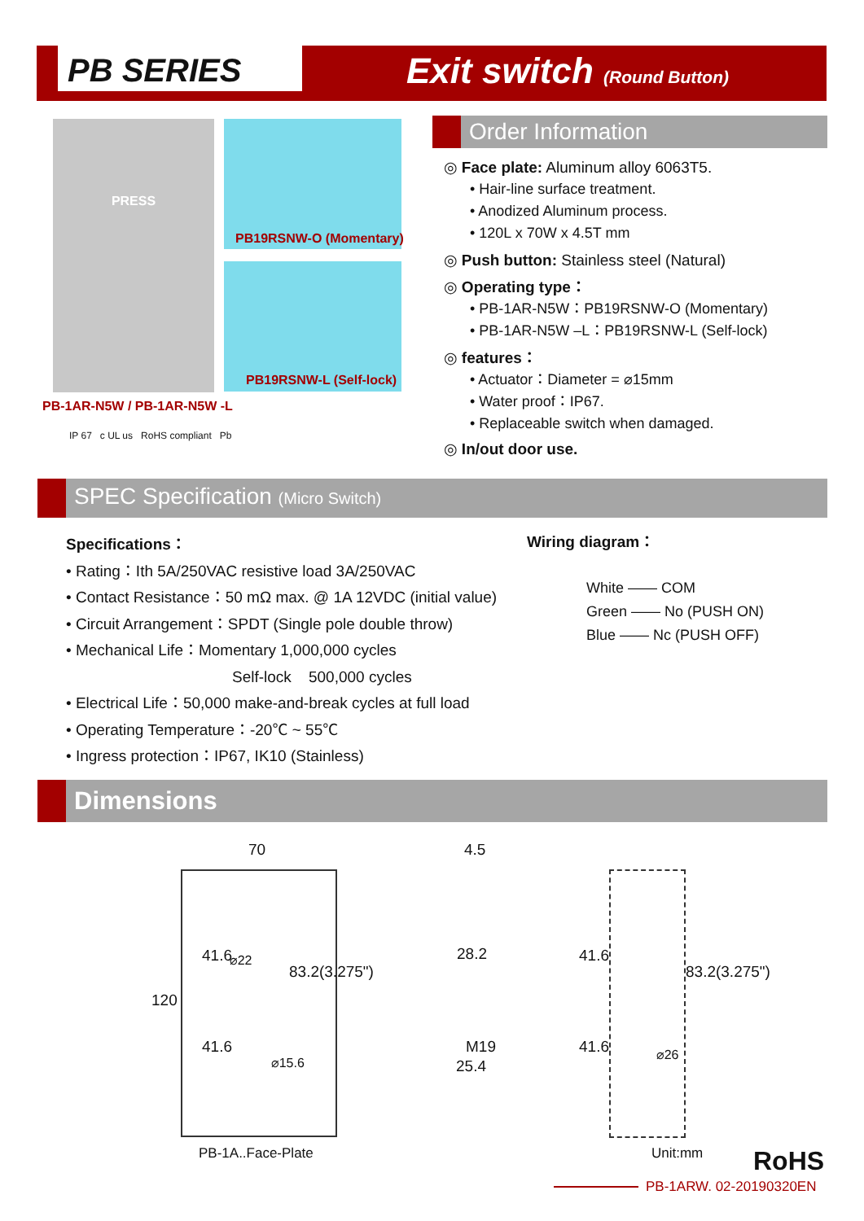PB SERIES Exit switch (Round Button)
PRESS
PB19RSNW-O (Momentary)
PB19RSNW-L (Self-lock)
PB-1AR-N5W / PB-1AR-N5W -L
IP 67 c UL us RoHS compliant Pb
Order Information
◎ Face plate: Aluminum alloy 6063T5.
• Hair-line surface treatment.
• Anodized Aluminum process.
• 120L x 70W x 4.5T mm
◎ Push button: Stainless steel (Natural)
◎ Operating type：
• PB-1AR-N5W：PB19RSNW-O (Momentary)
• PB-1AR-N5W –L：PB19RSNW-L (Self-lock)
◎ features：
• Actuator：Diameter = ⌀15mm
• Water proof：IP67.
• Replaceable switch when damaged.
◎ In/out door use.
SPEC Specification (Micro Switch)
Specifications：
• Rating：Ith 5A/250VAC resistive load 3A/250VAC
• Contact Resistance：50 mΩ max. @ 1A 12VDC (initial value)
• Circuit Arrangement：SPDT (Single pole double throw)
• Mechanical Life：Momentary 1,000,000 cycles
Self-lock 500,000 cycles
• Electrical Life：50,000 make-and-break cycles at full load
• Operating Temperature：-20℃ ~ 55℃
• Ingress protection：IP67, IK10 (Stainless)
Wiring diagram：
White —— COM
Green —— No (PUSH ON)
Blue —— Nc (PUSH OFF)
Dimensions
70
120
41.6 ⌀22
41.6
83.2(3.275")
⌀15.6
PB-1A..Face-Plate
4.5
28.2
M19
25.4
41.6
41.6 ⌀26
83.2(3.275")
Unit:mm RoHS
PB-1ARW. 02-20190320EN